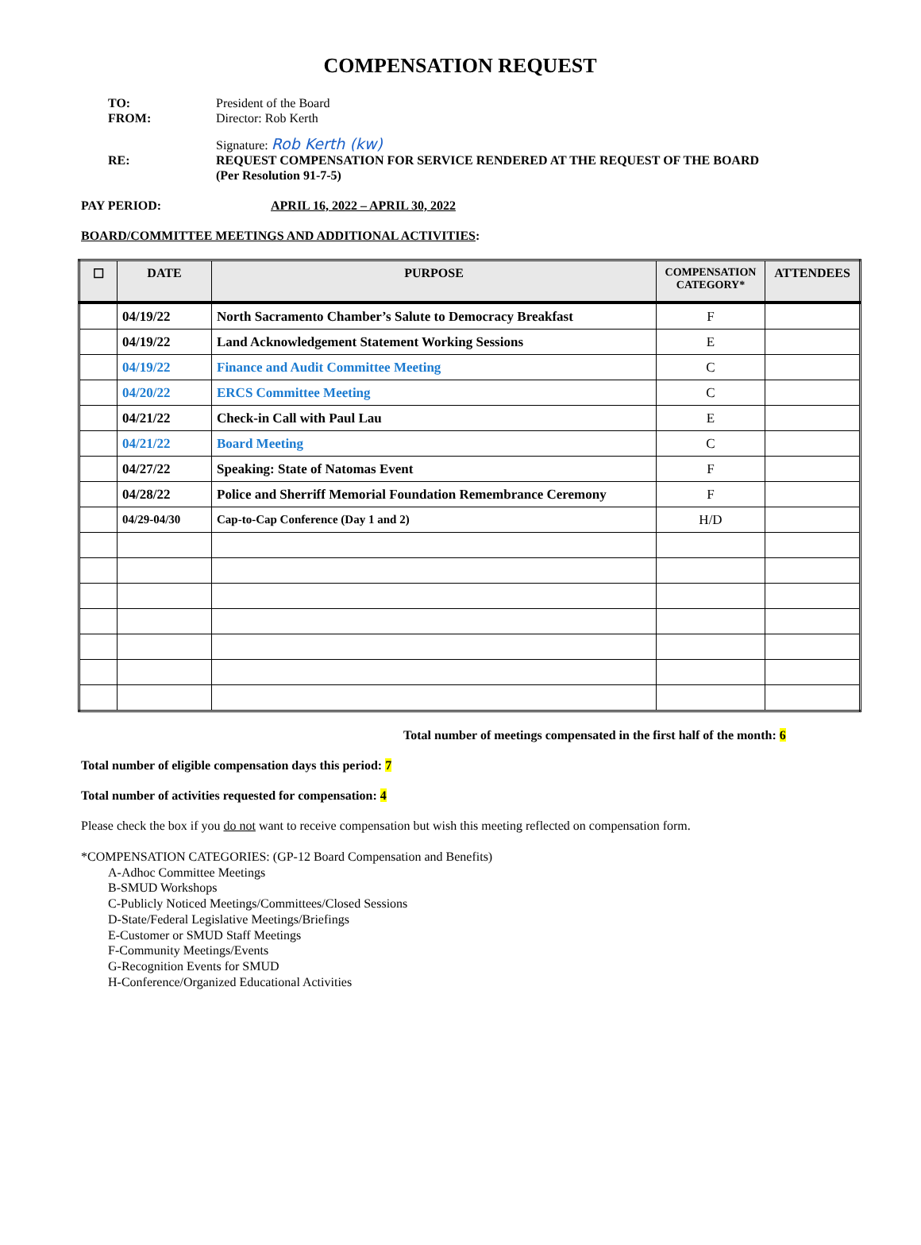COMPENSATION REQUEST
TO:
President of the Board
FROM:
Director: Rob Kerth
Signature: Rob Kerth (kw)
RE:
REQUEST COMPENSATION FOR SERVICE RENDERED AT THE REQUEST OF THE BOARD
(Per Resolution 91-7-5)
PAY PERIOD: APRIL 16, 2022 – APRIL 30, 2022
BOARD/COMMITTEE MEETINGS AND ADDITIONAL ACTIVITIES:
| ☐ | DATE | PURPOSE | COMPENSATION CATEGORY* | ATTENDEES |
| --- | --- | --- | --- | --- |
| | 04/19/22 | North Sacramento Chamber’s Salute to Democracy Breakfast | F | |
| | 04/19/22 | Land Acknowledgement Statement Working Sessions | E | |
| | 04/19/22 | Finance and Audit Committee Meeting | C | |
| | 04/20/22 | ERCS Committee Meeting | C | |
| | 04/21/22 | Check-in Call with Paul Lau | E | |
| | 04/21/22 | Board Meeting | C | |
| | 04/27/22 | Speaking: State of Natomas Event | F | |
| | 04/28/22 | Police and Sherriff Memorial Foundation Remembrance Ceremony | F | |
| | 04/29-04/30 | Cap-to-Cap Conference (Day 1 and 2) | H/D | |
Total number of meetings compensated in the first half of the month: 6
Total number of eligible compensation days this period: 7
Total number of activities requested for compensation: 4
Please check the box if you do not want to receive compensation but wish this meeting reflected on compensation form.
*COMPENSATION CATEGORIES: (GP-12 Board Compensation and Benefits)
A-Adhoc Committee Meetings
B-SMUD Workshops
C-Publicly Noticed Meetings/Committees/Closed Sessions
D-State/Federal Legislative Meetings/Briefings
E-Customer or SMUD Staff Meetings
F-Community Meetings/Events
G-Recognition Events for SMUD
H-Conference/Organized Educational Activities